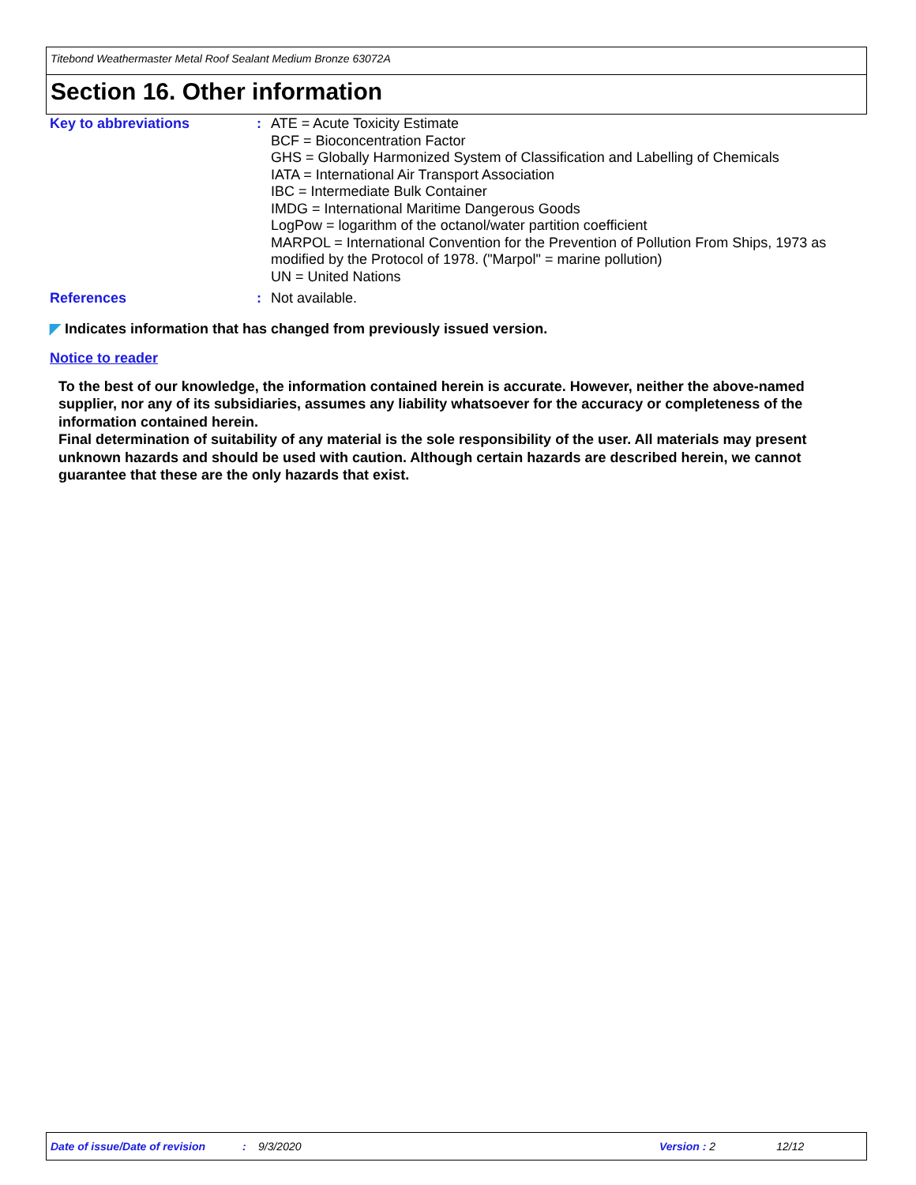Titebond Weathermaster Metal Roof Sealant Medium Bronze 63072A
Section 16. Other information
Key to abbreviations : ATE = Acute Toxicity Estimate
BCF = Bioconcentration Factor
GHS = Globally Harmonized System of Classification and Labelling of Chemicals
IATA = International Air Transport Association
IBC = Intermediate Bulk Container
IMDG = International Maritime Dangerous Goods
LogPow = logarithm of the octanol/water partition coefficient
MARPOL = International Convention for the Prevention of Pollution From Ships, 1973 as modified by the Protocol of 1978. ("Marpol" = marine pollution)
UN = United Nations
References : Not available.
◤ Indicates information that has changed from previously issued version.
Notice to reader
To the best of our knowledge, the information contained herein is accurate. However, neither the above-named supplier, nor any of its subsidiaries, assumes any liability whatsoever for the accuracy or completeness of the information contained herein.
Final determination of suitability of any material is the sole responsibility of the user. All materials may present unknown hazards and should be used with caution. Although certain hazards are described herein, we cannot guarantee that these are the only hazards that exist.
Date of issue/Date of revision: 9/3/2020 Version : 2 12/12